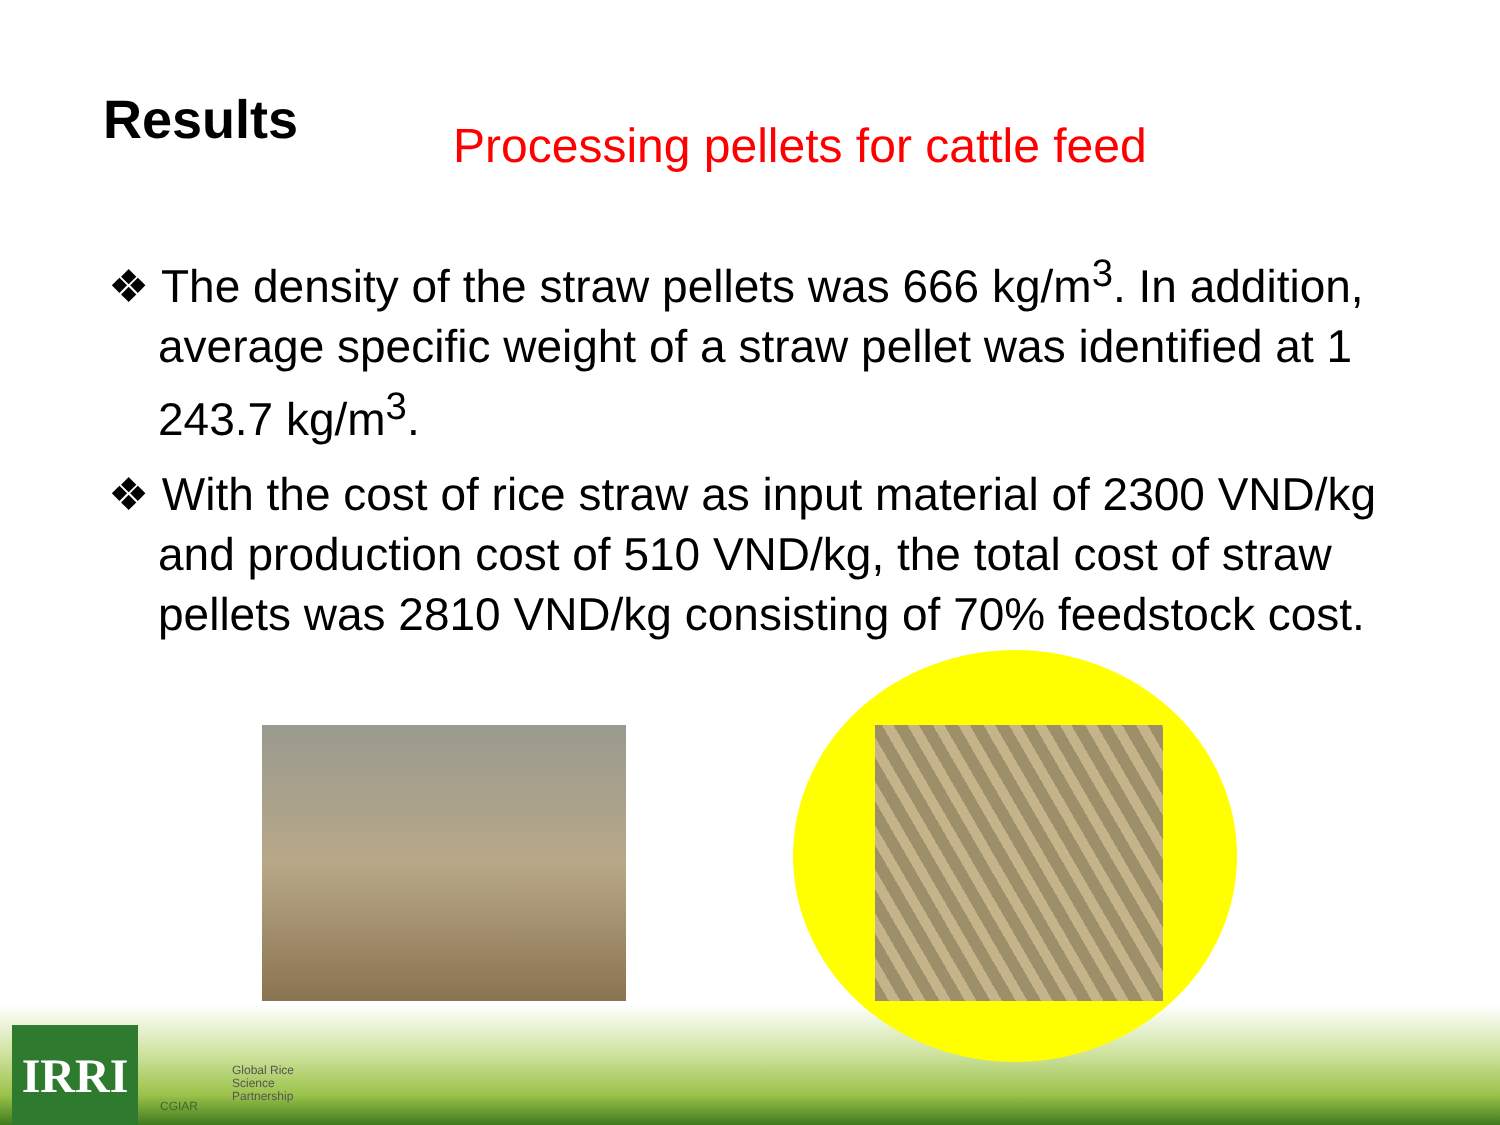Results
Processing pellets for cattle feed
❖ The density of the straw pellets was 666 kg/m<sup>3</sup>. In addition, average specific weight of a straw pellet was identified at 1 243.7 kg/m<sup>3</sup>.
❖ With the cost of rice straw as input material of 2300 VND/kg and production cost of 510 VND/kg, the total cost of straw pellets was 2810 VND/kg consisting of 70% feedstock cost.
IRRI CGIAR
Global Rice
Science
Partnership